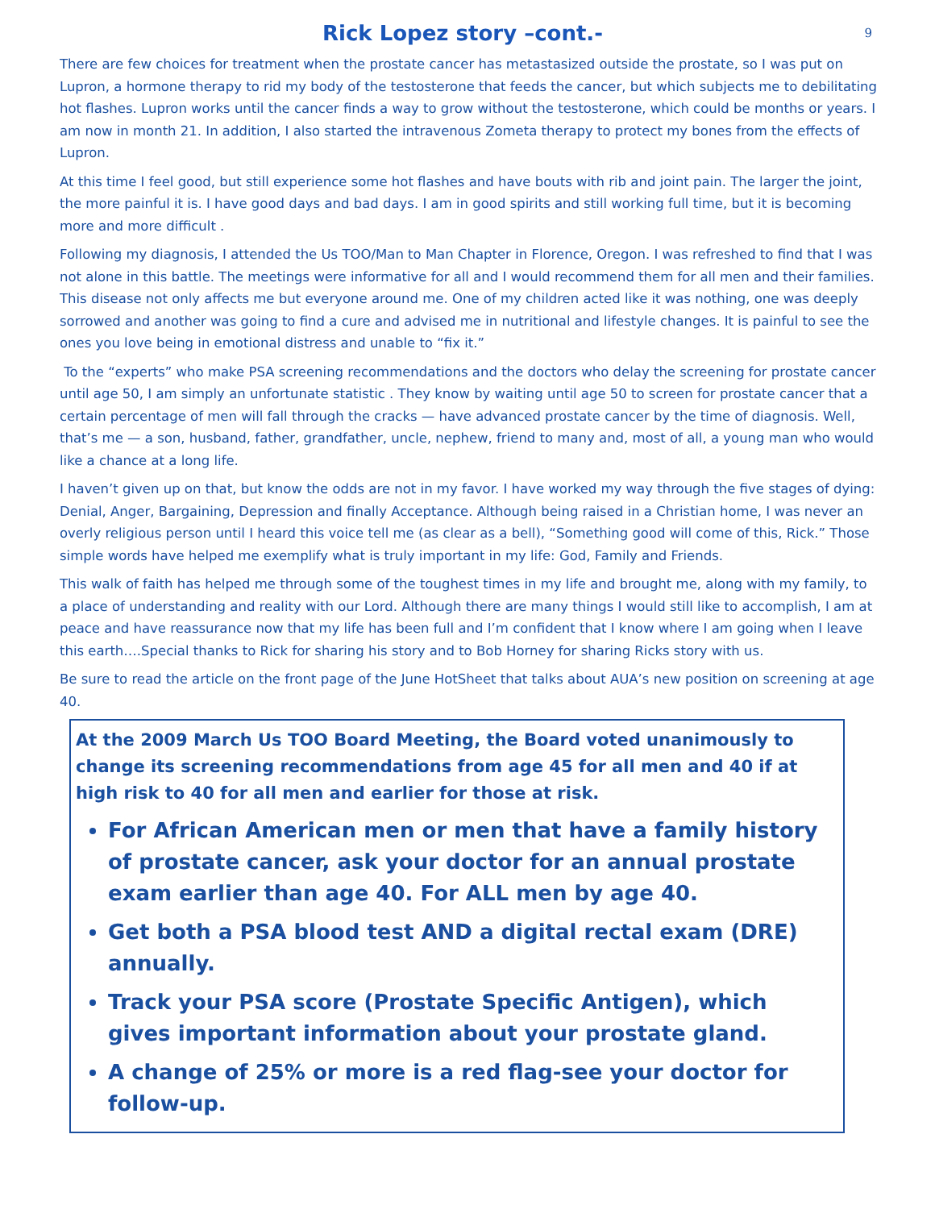Rick Lopez story –cont.-
9
There are few choices for treatment when the prostate cancer has metastasized outside the prostate, so I was put on Lupron, a hormone therapy to rid my body of the testosterone that feeds the cancer, but which subjects me to debilitating hot flashes. Lupron works until the cancer finds a way to grow without the testosterone, which could be months or years. I am now in month 21. In addition, I also started the intravenous Zometa therapy to protect my bones from the effects of Lupron.
At this time I feel good, but still experience some hot flashes and have bouts with rib and joint pain. The larger the joint, the more painful it is. I have good days and bad days. I am in good spirits and still working full time, but it is becoming more and more difficult .
Following my diagnosis, I attended the Us TOO/Man to Man Chapter in Florence, Oregon. I was refreshed to find that I was not alone in this battle. The meetings were informative for all and I would recommend them for all men and their families. This disease not only affects me but everyone around me. One of my children acted like it was nothing, one was deeply sorrowed and another was going to find a cure and advised me in nutritional and lifestyle changes. It is painful to see the ones you love being in emotional distress and unable to “fix it.”
To the “experts” who make PSA screening recommendations and the doctors who delay the screening for prostate cancer until age 50, I am simply an unfortunate statistic . They know by waiting until age 50 to screen for prostate cancer that a certain percentage of men will fall through the cracks — have advanced prostate cancer by the time of diagnosis. Well, that’s me — a son, husband, father, grandfather, uncle, nephew, friend to many and, most of all, a young man who would like a chance at a long life.
I haven’t given up on that, but know the odds are not in my favor. I have worked my way through the five stages of dying: Denial, Anger, Bargaining, Depression and finally Acceptance. Although being raised in a Christian home, I was never an overly religious person until I heard this voice tell me (as clear as a bell), “Something good will come of this, Rick.” Those simple words have helped me exemplify what is truly important in my life: God, Family and Friends.
This walk of faith has helped me through some of the toughest times in my life and brought me, along with my family, to a place of understanding and reality with our Lord. Although there are many things I would still like to accomplish, I am at peace and have reassurance now that my life has been full and I’m confident that I know where I am going when I leave this earth….Special thanks to Rick for sharing his story and to Bob Horney for sharing Ricks story with us.
Be sure to read the article on the front page of the June HotSheet that talks about AUA’s new position on screening at age 40.
At the 2009 March Us TOO Board Meeting, the Board voted unanimously to change its screening recommendations from age 45 for all men and 40 if at high risk to 40 for all men and earlier for those at risk.
For African American men or men that have a family history of prostate cancer, ask your doctor for an annual prostate exam earlier than age 40. For ALL men by age 40.
Get both a PSA blood test AND a digital rectal exam (DRE) annually.
Track your PSA score (Prostate Specific Antigen), which gives important information about your prostate gland.
A change of 25% or more is a red flag-see your doctor for follow-up.